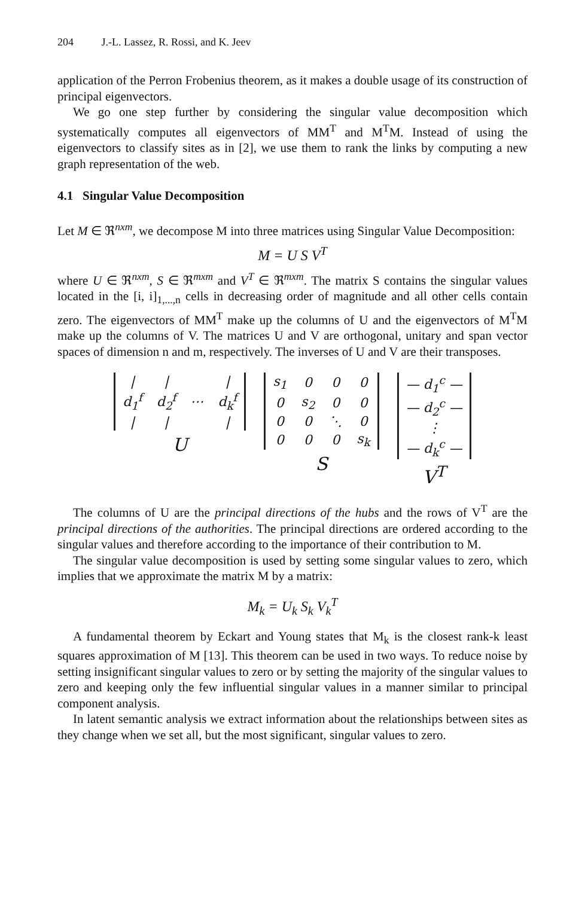204 J.-L. Lassez, R. Rossi, and K. Jeev
application of the Perron Frobenius theorem, as it makes a double usage of its construction of principal eigenvectors.
We go one step further by considering the singular value decomposition which systematically computes all eigenvectors of MM<sup>T</sup> and M<sup>T</sup>M. Instead of using the eigenvectors to classify sites as in [2], we use them to rank the links by computing a new graph representation of the web.
4.1 Singular Value Decomposition
Let M ∈ ℜ<sup>nxm</sup>, we decompose M into three matrices using Singular Value Decomposition:
M = U S V<sup>T</sup>
where U ∈ ℜ<sup>nxm</sup>, S ∈ ℜ<sup>mxm</sup> and V<sup>T</sup> ∈ ℜ<sup>mxm</sup>. The matrix S contains the singular values located in the [i, i]<sub>1,...,n</sub> cells in decreasing order of magnitude and all other cells contain zero. The eigenvectors of MM<sup>T</sup> make up the columns of U and the eigenvectors of M<sup>T</sup>M make up the columns of V. The matrices U and V are orthogonal, unitary and span vector spaces of dimension n and m, respectively. The inverses of U and V are their transposes.
| / | / | | / |
| d<sub>1</sub><sup>f</sup> | d<sub>2</sub><sup>f</sup> | ⋯ | d<sub>k</sub><sup>f</sup> |
| / | / | | / |
U
| s<sub>1</sub> | 0 | 0 | 0 |
| 0 | s<sub>2</sub> | 0 | 0 |
| 0 | 0 | ⋱ | 0 |
| 0 | 0 | 0 | s<sub>k</sub> |
S
| — d<sub>1</sub><sup>c</sup> — |
| — d<sub>2</sub><sup>c</sup> — |
| ⋮ |
| — d<sub>k</sub><sup>c</sup> — |
V<sup>T</sup>
The columns of U are the principal directions of the hubs and the rows of V<sup>T</sup> are the principal directions of the authorities. The principal directions are ordered according to the singular values and therefore according to the importance of their contribution to M.
The singular value decomposition is used by setting some singular values to zero, which implies that we approximate the matrix M by a matrix:
M<sub>k</sub> = U<sub>k</sub> S<sub>k</sub> V<sub>k</sub><sup>T</sup>
A fundamental theorem by Eckart and Young states that M<sub>k</sub> is the closest rank-k least squares approximation of M [13]. This theorem can be used in two ways. To reduce noise by setting insignificant singular values to zero or by setting the majority of the singular values to zero and keeping only the few influential singular values in a manner similar to principal component analysis.
In latent semantic analysis we extract information about the relationships between sites as they change when we set all, but the most significant, singular values to zero.